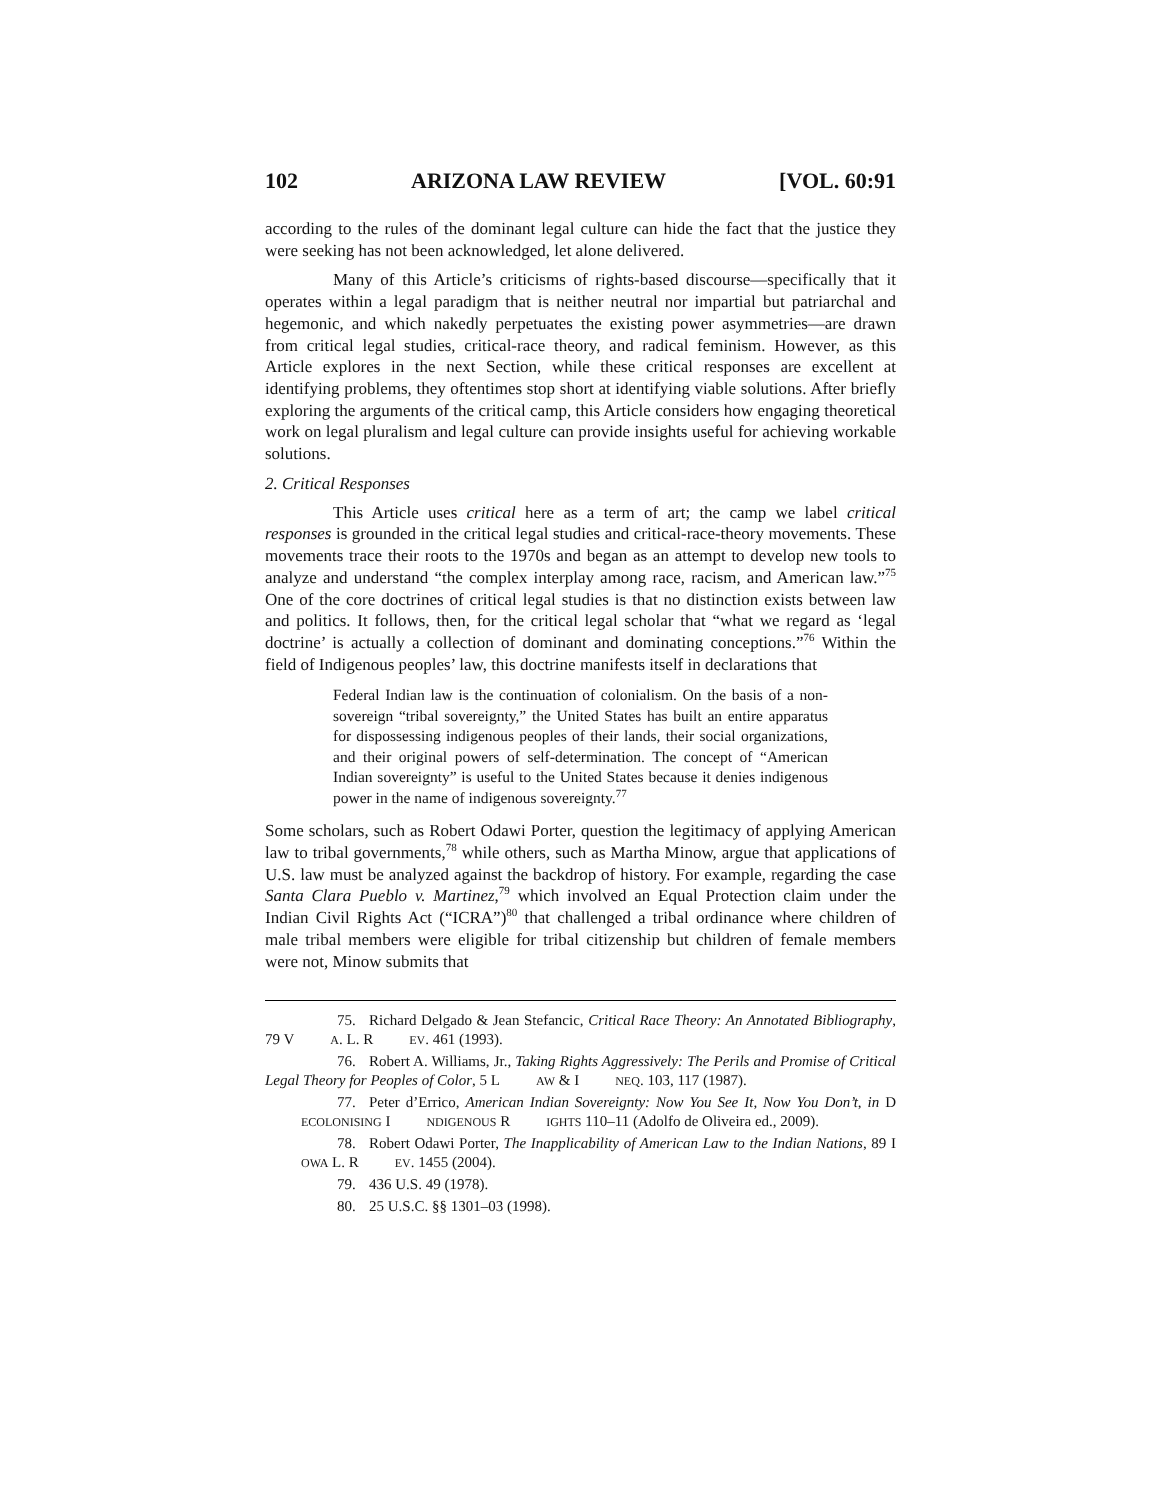102 ARIZONA LAW REVIEW [VOL. 60:91
according to the rules of the dominant legal culture can hide the fact that the justice they were seeking has not been acknowledged, let alone delivered.
Many of this Article’s criticisms of rights-based discourse—specifically that it operates within a legal paradigm that is neither neutral nor impartial but patriarchal and hegemonic, and which nakedly perpetuates the existing power asymmetries—are drawn from critical legal studies, critical-race theory, and radical feminism. However, as this Article explores in the next Section, while these critical responses are excellent at identifying problems, they oftentimes stop short at identifying viable solutions. After briefly exploring the arguments of the critical camp, this Article considers how engaging theoretical work on legal pluralism and legal culture can provide insights useful for achieving workable solutions.
2. Critical Responses
This Article uses critical here as a term of art; the camp we label critical responses is grounded in the critical legal studies and critical-race-theory movements. These movements trace their roots to the 1970s and began as an attempt to develop new tools to analyze and understand “the complex interplay among race, racism, and American law.”<sup>75</sup> One of the core doctrines of critical legal studies is that no distinction exists between law and politics. It follows, then, for the critical legal scholar that “what we regard as ‘legal doctrine’ is actually a collection of dominant and dominating conceptions.”<sup>76</sup> Within the field of Indigenous peoples’ law, this doctrine manifests itself in declarations that
Federal Indian law is the continuation of colonialism. On the basis of a non-sovereign “tribal sovereignty,” the United States has built an entire apparatus for dispossessing indigenous peoples of their lands, their social organizations, and their original powers of self-determination. The concept of “American Indian sovereignty” is useful to the United States because it denies indigenous power in the name of indigenous sovereignty.<sup>77</sup>
Some scholars, such as Robert Odawi Porter, question the legitimacy of applying American law to tribal governments,<sup>78</sup> while others, such as Martha Minow, argue that applications of U.S. law must be analyzed against the backdrop of history. For example, regarding the case Santa Clara Pueblo v. Martinez,<sup>79</sup> which involved an Equal Protection claim under the Indian Civil Rights Act (“ICRA”)<sup>80</sup> that challenged a tribal ordinance where children of male tribal members were eligible for tribal citizenship but children of female members were not, Minow submits that
75. Richard Delgado & Jean Stefancic, Critical Race Theory: An Annotated Bibliography, 79 VA. L. REV. 461 (1993).
76. Robert A. Williams, Jr., Taking Rights Aggressively: The Perils and Promise of Critical Legal Theory for Peoples of Color, 5 LAW & INEQ. 103, 117 (1987).
77. Peter d’Errico, American Indian Sovereignty: Now You See It, Now You Don’t, in DECOLONISING INDIGENOUS RIGHTS 110–11 (Adolfo de Oliveira ed., 2009).
78. Robert Odawi Porter, The Inapplicability of American Law to the Indian Nations, 89 IOWA L. REV. 1455 (2004).
79. 436 U.S. 49 (1978).
80. 25 U.S.C. §§ 1301–03 (1998).